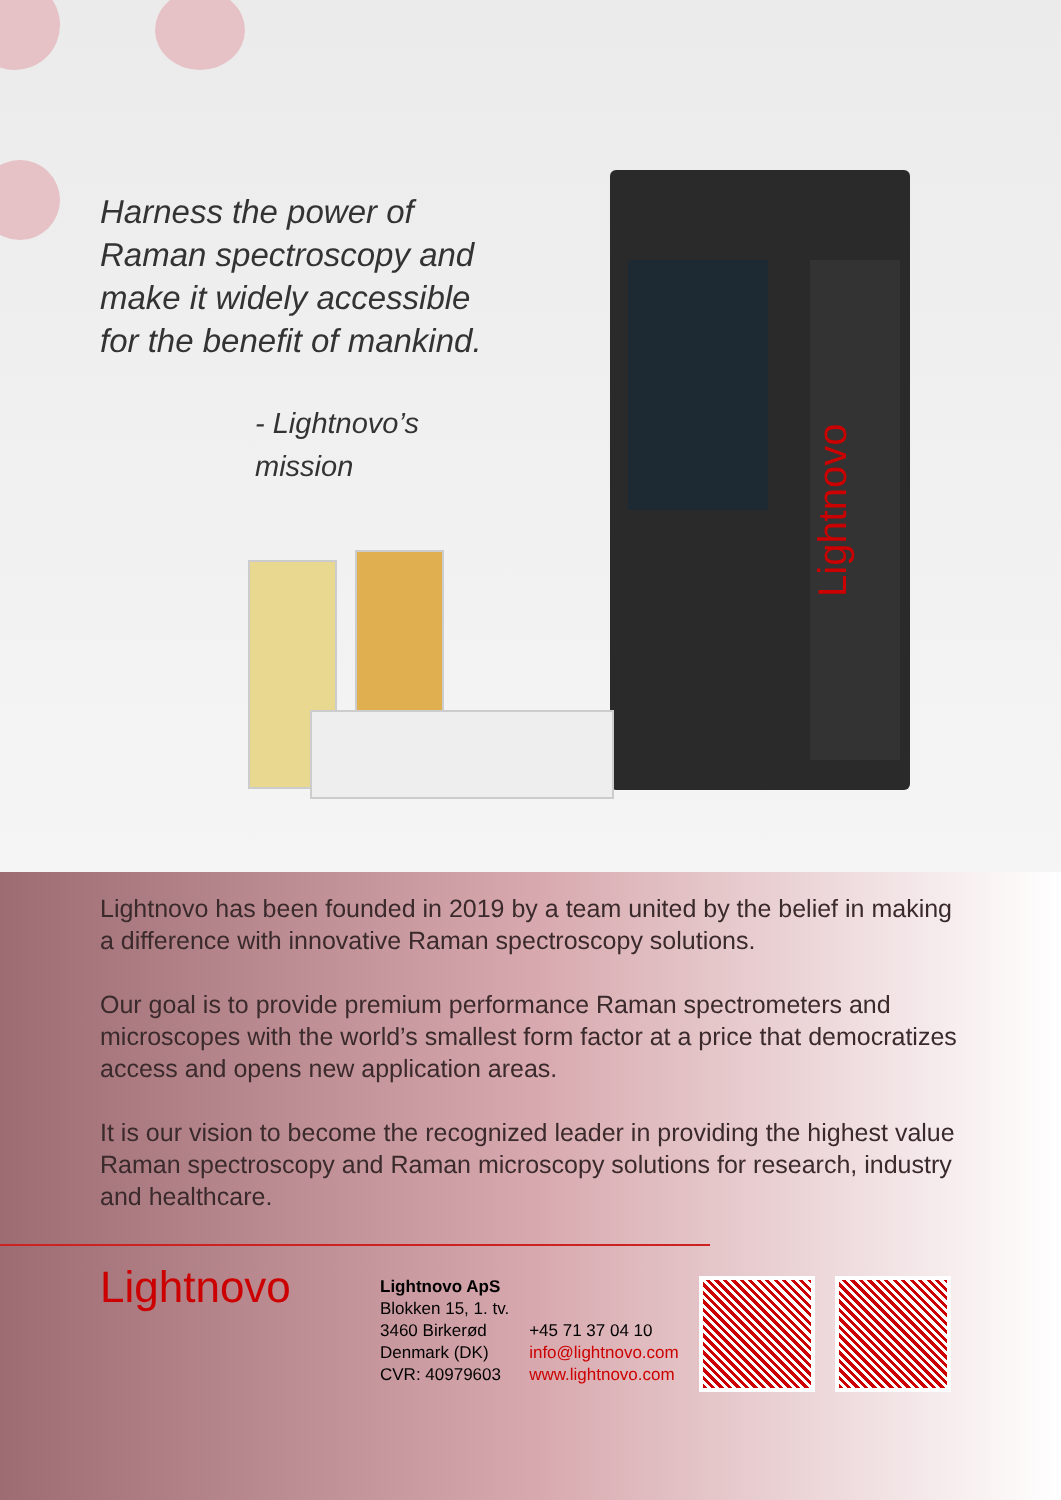Harness the power of Raman spectroscopy and make it widely accessible for the benefit of mankind.
- Lightnovo’s mission
Lightnovo
Lightnovo has been founded in 2019 by a team united by the belief in making a difference with innovative Raman spectroscopy solutions.
Our goal is to provide premium performance Raman spectrometers and microscopes with the world’s smallest form factor at a price that democratizes access and opens new application areas.
It is our vision to become the recognized leader in providing the highest value Raman spectroscopy and Raman microscopy solutions for research, industry and healthcare.
Lightnovo
Lightnovo ApS
Blokken 15, 1. tv.
3460 Birkerød
Denmark (DK)
CVR: 40979603
+45 71 37 04 10
info@lightnovo.com
www.lightnovo.com